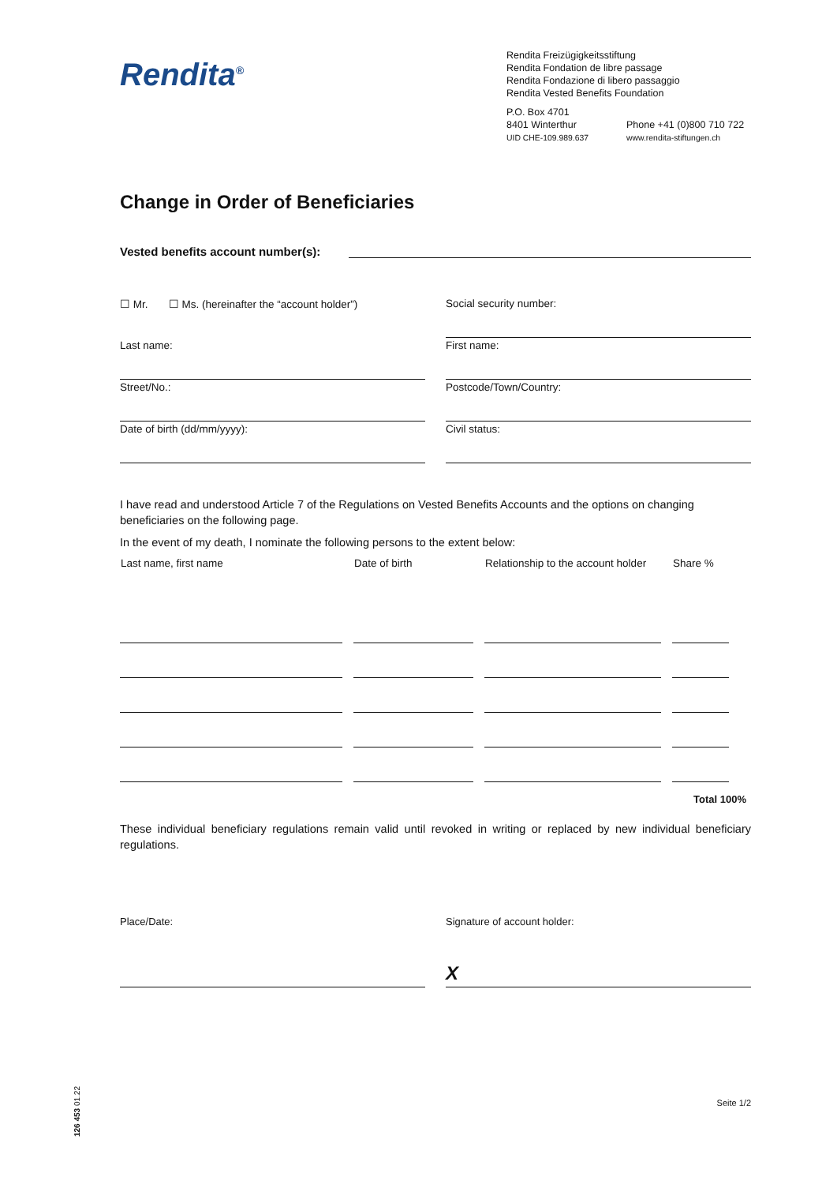Rendita<sup>®</sup>
Rendita Freizügigkeitsstiftung
Rendita Fondation de libre passage
Rendita Fondazione di libero passaggio
Rendita Vested Benefits Foundation
P.O. Box 4701
8401 Winterthur
UID CHE-109.989.637
Phone +41 (0)800 710 722
www.rendita-stiftungen.ch
Change in Order of Beneficiaries
Vested benefits account number(s):
☐ Mr. ☐ Ms. (hereinafter the “account holder”)
Social security number:
Last name:
First name:
Street/No.:
Postcode/Town/Country:
Date of birth (dd/mm/yyyy):
Civil status:
I have read and understood Article 7 of the Regulations on Vested Benefits Accounts and the options on changing beneficiaries on the following page.
In the event of my death, I nominate the following persons to the extent below:
| Last name, first name | Date of birth | Relationship to the account holder | Share % |
| --- | --- | --- | --- |
Total 100%
These individual beneficiary regulations remain valid until revoked in writing or replaced by new individual beneficiary regulations.
Place/Date: Signature of account holder:
X
Seite 1/2
126 453 01.22